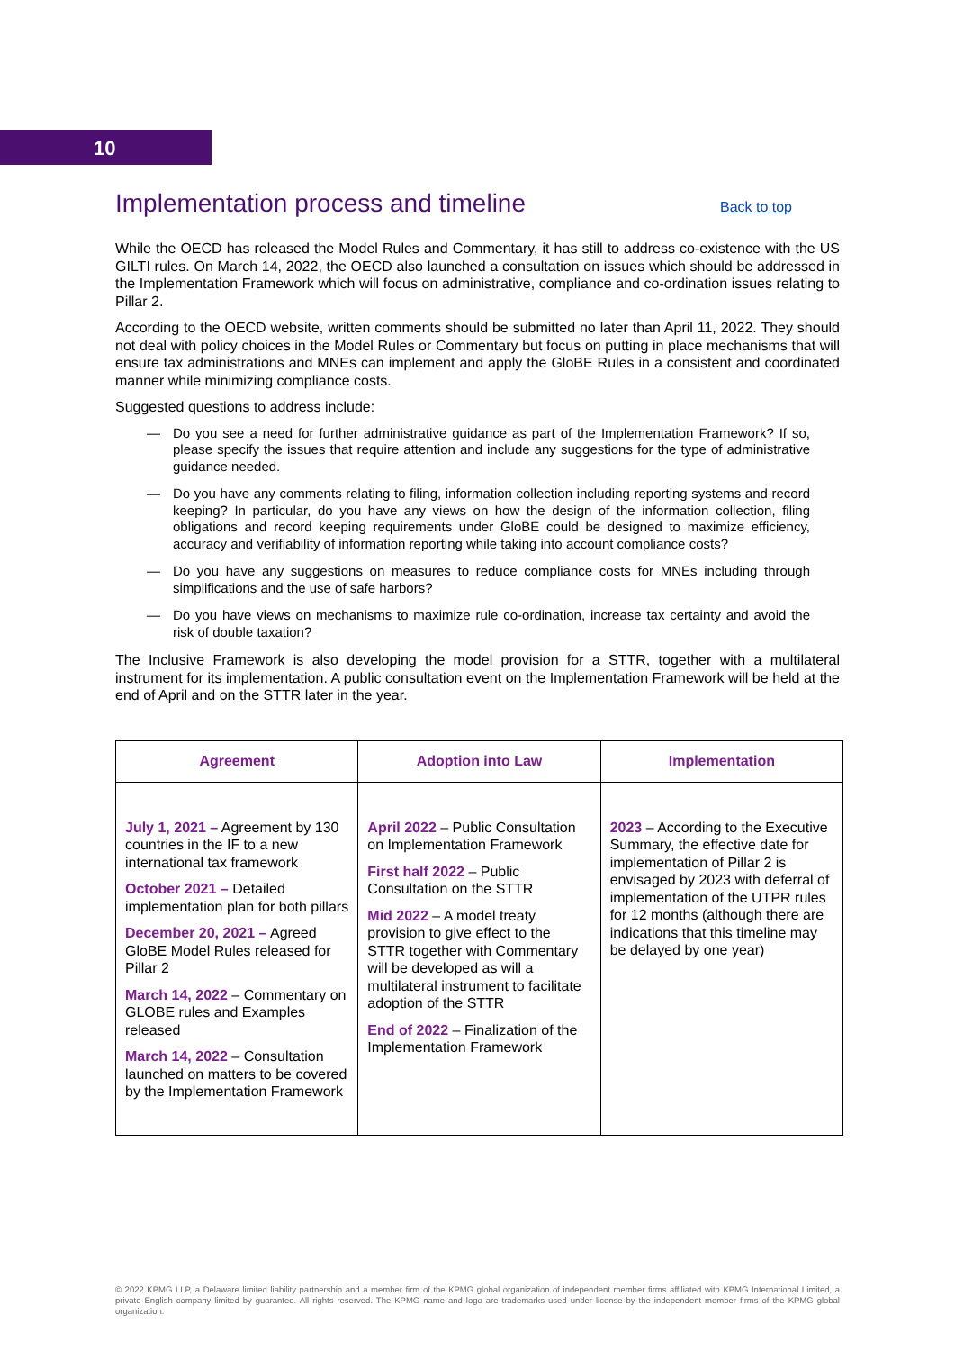10
Implementation process and timeline Back to top
While the OECD has released the Model Rules and Commentary, it has still to address co-existence with the US GILTI rules. On March 14, 2022, the OECD also launched a consultation on issues which should be addressed in the Implementation Framework which will focus on administrative, compliance and co-ordination issues relating to Pillar 2.
According to the OECD website, written comments should be submitted no later than April 11, 2022. They should not deal with policy choices in the Model Rules or Commentary but focus on putting in place mechanisms that will ensure tax administrations and MNEs can implement and apply the GloBE Rules in a consistent and coordinated manner while minimizing compliance costs.
Suggested questions to address include:
— Do you see a need for further administrative guidance as part of the Implementation Framework? If so, please specify the issues that require attention and include any suggestions for the type of administrative guidance needed.
— Do you have any comments relating to filing, information collection including reporting systems and record keeping? In particular, do you have any views on how the design of the information collection, filing obligations and record keeping requirements under GloBE could be designed to maximize efficiency, accuracy and verifiability of information reporting while taking into account compliance costs?
— Do you have any suggestions on measures to reduce compliance costs for MNEs including through simplifications and the use of safe harbors?
— Do you have views on mechanisms to maximize rule co-ordination, increase tax certainty and avoid the risk of double taxation?
The Inclusive Framework is also developing the model provision for a STTR, together with a multilateral instrument for its implementation. A public consultation event on the Implementation Framework will be held at the end of April and on the STTR later in the year.
| Agreement | Adoption into Law | Implementation |
| --- | --- | --- |
| July 1, 2021 – Agreement by 130 countries in the IF to a new international tax framework October 2021 – Detailed implementation plan for both pillars December 20, 2021 – Agreed GloBE Model Rules released for Pillar 2 March 14, 2022 – Commentary on GLOBE rules and Examples released March 14, 2022 – Consultation launched on matters to be covered by the Implementation Framework | April 2022 – Public Consultation on Implementation Framework First half 2022 – Public Consultation on the STTR Mid 2022 – A model treaty provision to give effect to the STTR together with Commentary will be developed as will a multilateral instrument to facilitate adoption of the STTR End of 2022 – Finalization of the Implementation Framework | 2023 – According to the Executive Summary, the effective date for implementation of Pillar 2 is envisaged by 2023 with deferral of implementation of the UTPR rules for 12 months (although there are indications that this timeline may be delayed by one year) |
© 2022 KPMG LLP, a Delaware limited liability partnership and a member firm of the KPMG global organization of independent member firms affiliated with KPMG International Limited, a private English company limited by guarantee. All rights reserved. The KPMG name and logo are trademarks used under license by the independent member firms of the KPMG global organization.